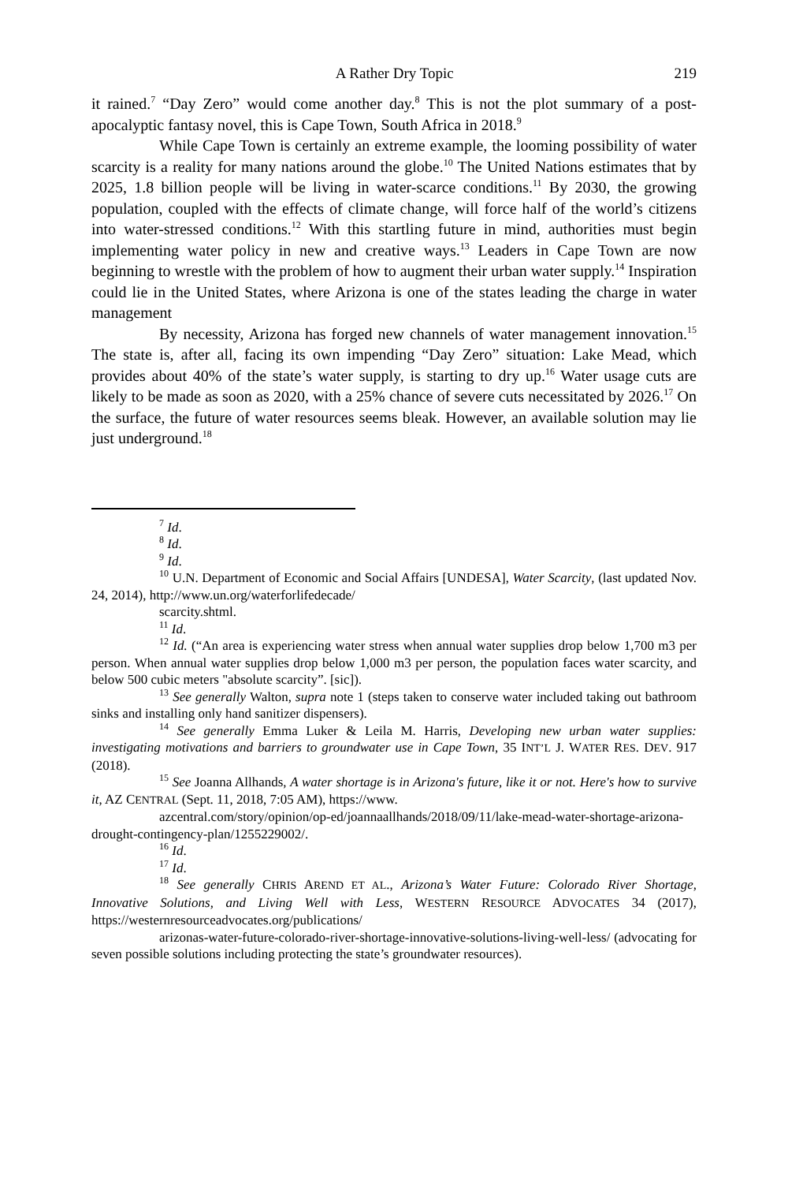A Rather Dry Topic 219
it rained.<sup>7</sup> “Day Zero” would come another day.<sup>8</sup> This is not the plot summary of a post-apocalyptic fantasy novel, this is Cape Town, South Africa in 2018.<sup>9</sup>
While Cape Town is certainly an extreme example, the looming possibility of water scarcity is a reality for many nations around the globe.<sup>10</sup> The United Nations estimates that by 2025, 1.8 billion people will be living in water-scarce conditions.<sup>11</sup> By 2030, the growing population, coupled with the effects of climate change, will force half of the world’s citizens into water-stressed conditions.<sup>12</sup> With this startling future in mind, authorities must begin implementing water policy in new and creative ways.<sup>13</sup> Leaders in Cape Town are now beginning to wrestle with the problem of how to augment their urban water supply.<sup>14</sup> Inspiration could lie in the United States, where Arizona is one of the states leading the charge in water management
By necessity, Arizona has forged new channels of water management innovation.<sup>15</sup> The state is, after all, facing its own impending “Day Zero” situation: Lake Mead, which provides about 40% of the state’s water supply, is starting to dry up.<sup>16</sup> Water usage cuts are likely to be made as soon as 2020, with a 25% chance of severe cuts necessitated by 2026.<sup>17</sup> On the surface, the future of water resources seems bleak. However, an available solution may lie just underground.<sup>18</sup>
<sup>7</sup> Id.
<sup>8</sup> Id.
<sup>9</sup> Id.
<sup>10</sup> U.N. Department of Economic and Social Affairs [UNDESA], Water Scarcity, (last updated Nov. 24, 2014), http://www.un.org/waterforlifedecade/
scarcity.shtml.
<sup>11</sup> Id.
<sup>12</sup> Id. (“An area is experiencing water stress when annual water supplies drop below 1,700 m3 per person. When annual water supplies drop below 1,000 m3 per person, the population faces water scarcity, and below 500 cubic meters "absolute scarcity”. [sic]).
<sup>13</sup> See generally Walton, supra note 1 (steps taken to conserve water included taking out bathroom sinks and installing only hand sanitizer dispensers).
<sup>14</sup> See generally Emma Luker & Leila M. Harris, Developing new urban water supplies: investigating motivations and barriers to groundwater use in Cape Town, 35 INT’L J. WATER RES. DEV. 917 (2018).
<sup>15</sup> See Joanna Allhands, A water shortage is in Arizona's future, like it or not. Here's how to survive it, AZ CENTRAL (Sept. 11, 2018, 7:05 AM), https://www.
azcentral.com/story/opinion/op-ed/joannaallhands/2018/09/11/lake-mead-water-shortage-arizona-drought-contingency-plan/1255229002/.
<sup>16</sup> Id.
<sup>17</sup> Id.
<sup>18</sup> See generally CHRIS AREND ET AL., Arizona’s Water Future: Colorado River Shortage, Innovative Solutions, and Living Well with Less, WESTERN RESOURCE ADVOCATES 34 (2017), https://westernresourceadvocates.org/publications/
arizonas-water-future-colorado-river-shortage-innovative-solutions-living-well-less/ (advocating for seven possible solutions including protecting the state’s groundwater resources).